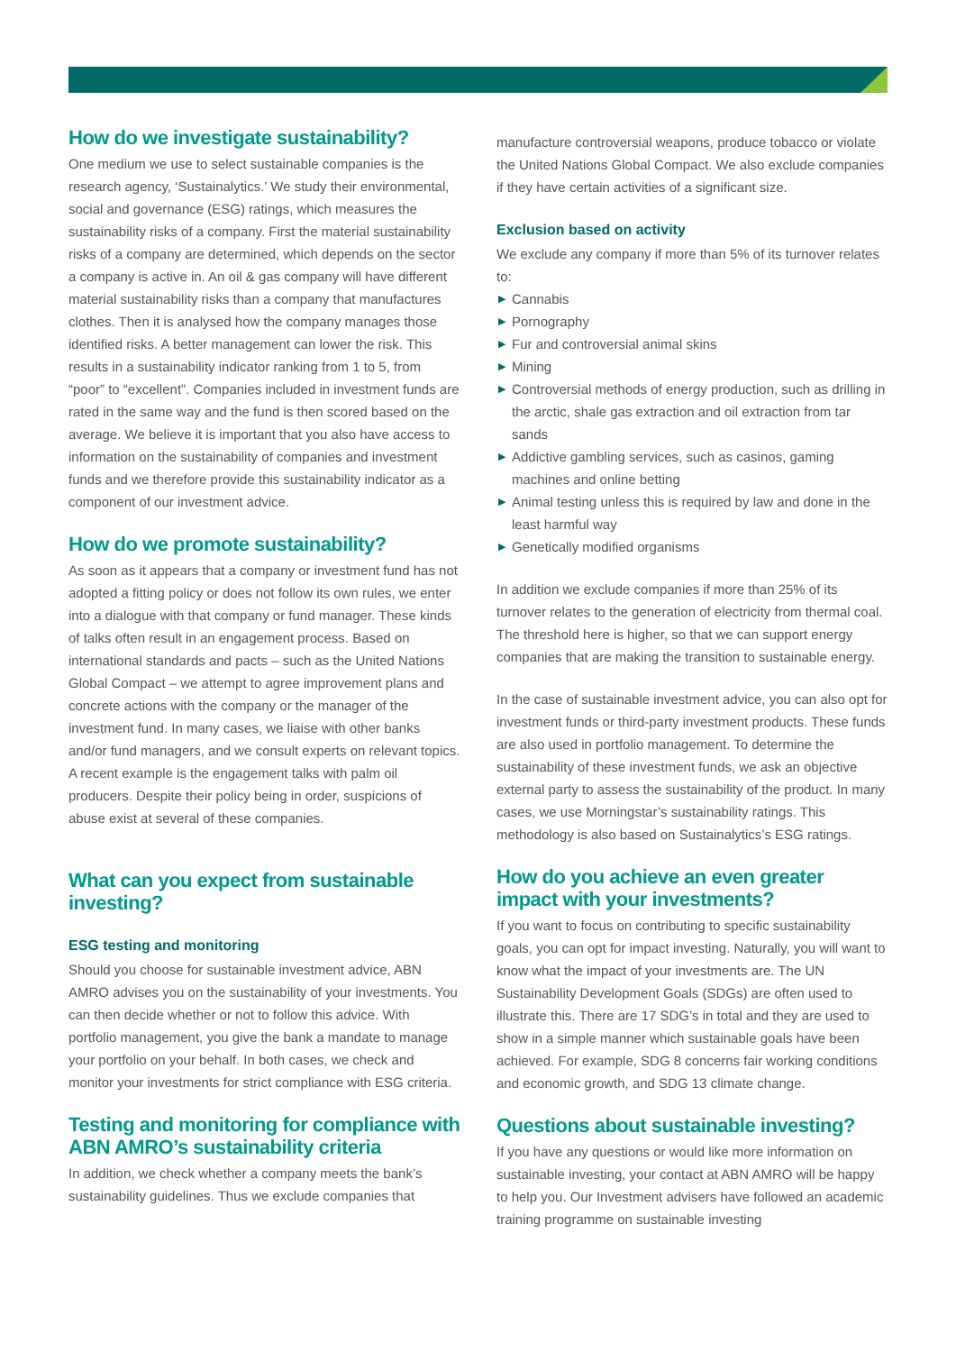How do we investigate sustainability?
One medium we use to select sustainable companies is the research agency, ‘Sustainalytics.’ We study their environmental, social and governance (ESG) ratings, which measures the sustainability risks of a company. First the material sustainability risks of a company are determined, which depends on the sector a company is active in. An oil & gas company will have different material sustainability risks than a company that manufactures clothes. Then it is analysed how the company manages those identified risks. A better management can lower the risk. This results in a sustainability indicator ranking from 1 to 5, from “poor” to “excellent”. Companies included in investment funds are rated in the same way and the fund is then scored based on the average. We believe it is important that you also have access to information on the sustainability of companies and investment funds and we therefore provide this sustainability indicator as a component of our investment advice.
How do we promote sustainability?
As soon as it appears that a company or investment fund has not adopted a fitting policy or does not follow its own rules, we enter into a dialogue with that company or fund manager. These kinds of talks often result in an engagement process. Based on international standards and pacts – such as the United Nations Global Compact – we attempt to agree improvement plans and concrete actions with the company or the manager of the investment fund. In many cases, we liaise with other banks and/or fund managers, and we consult experts on relevant topics. A recent example is the engagement talks with palm oil producers. Despite their policy being in order, suspicions of abuse exist at several of these companies.
What can you expect from sustainable investing?
ESG testing and monitoring
Should you choose for sustainable investment advice, ABN AMRO advises you on the sustainability of your investments. You can then decide whether or not to follow this advice. With portfolio management, you give the bank a mandate to manage your portfolio on your behalf. In both cases, we check and monitor your investments for strict compliance with ESG criteria.
Testing and monitoring for compliance with ABN AMRO’s sustainability criteria
In addition, we check whether a company meets the bank’s sustainability guidelines. Thus we exclude companies that
manufacture controversial weapons, produce tobacco or violate the United Nations Global Compact. We also exclude companies if they have certain activities of a significant size.
Exclusion based on activity
We exclude any company if more than 5% of its turnover relates to:
▶ Cannabis
▶ Pornography
▶ Fur and controversial animal skins
▶ Mining
▶ Controversial methods of energy production, such as drilling in the arctic, shale gas extraction and oil extraction from tar sands
▶ Addictive gambling services, such as casinos, gaming machines and online betting
▶ Animal testing unless this is required by law and done in the least harmful way
▶ Genetically modified organisms
In addition we exclude companies if more than 25% of its turnover relates to the generation of electricity from thermal coal. The threshold here is higher, so that we can support energy companies that are making the transition to sustainable energy.
In the case of sustainable investment advice, you can also opt for investment funds or third-party investment products. These funds are also used in portfolio management. To determine the sustainability of these investment funds, we ask an objective external party to assess the sustainability of the product. In many cases, we use Morningstar’s sustainability ratings. This methodology is also based on Sustainalytics’s ESG ratings.
How do you achieve an even greater impact with your investments?
If you want to focus on contributing to specific sustainability goals, you can opt for impact investing. Naturally, you will want to know what the impact of your investments are. The UN Sustainability Development Goals (SDGs) are often used to illustrate this. There are 17 SDG’s in total and they are used to show in a simple manner which sustainable goals have been achieved. For example, SDG 8 concerns fair working conditions and economic growth, and SDG 13 climate change.
Questions about sustainable investing?
If you have any questions or would like more information on sustainable investing, your contact at ABN AMRO will be happy to help you. Our Investment advisers have followed an academic training programme on sustainable investing